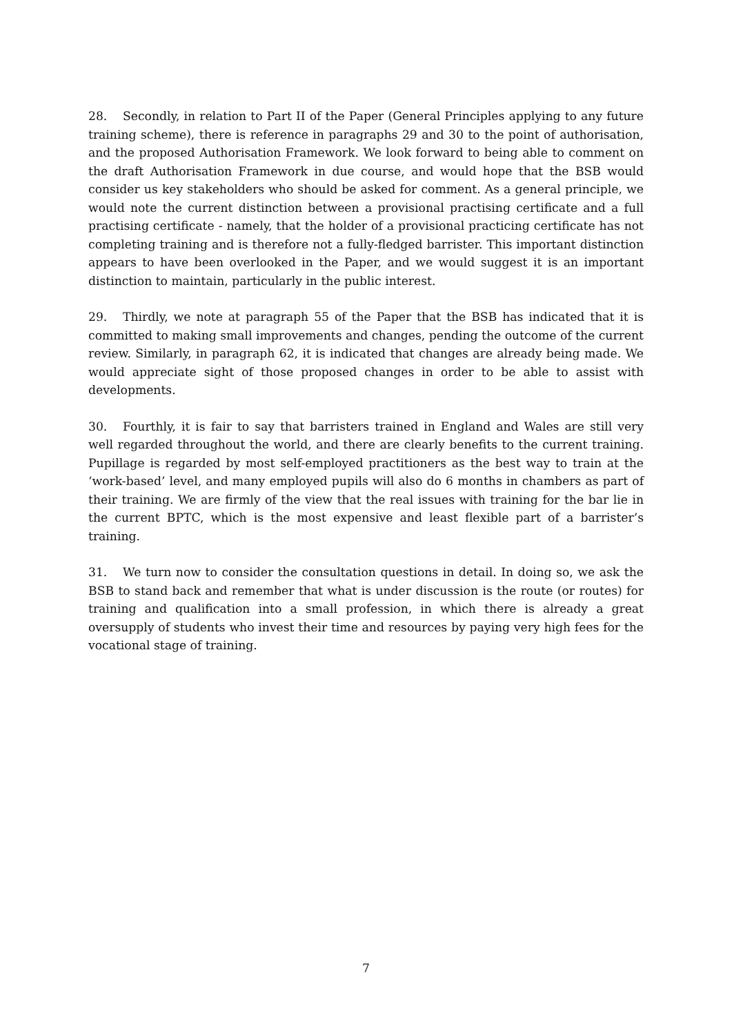28. Secondly, in relation to Part II of the Paper (General Principles applying to any future training scheme), there is reference in paragraphs 29 and 30 to the point of authorisation, and the proposed Authorisation Framework. We look forward to being able to comment on the draft Authorisation Framework in due course, and would hope that the BSB would consider us key stakeholders who should be asked for comment. As a general principle, we would note the current distinction between a provisional practising certificate and a full practising certificate - namely, that the holder of a provisional practicing certificate has not completing training and is therefore not a fully-fledged barrister. This important distinction appears to have been overlooked in the Paper, and we would suggest it is an important distinction to maintain, particularly in the public interest.
29. Thirdly, we note at paragraph 55 of the Paper that the BSB has indicated that it is committed to making small improvements and changes, pending the outcome of the current review. Similarly, in paragraph 62, it is indicated that changes are already being made. We would appreciate sight of those proposed changes in order to be able to assist with developments.
30. Fourthly, it is fair to say that barristers trained in England and Wales are still very well regarded throughout the world, and there are clearly benefits to the current training. Pupillage is regarded by most self-employed practitioners as the best way to train at the ‘work-based’ level, and many employed pupils will also do 6 months in chambers as part of their training. We are firmly of the view that the real issues with training for the bar lie in the current BPTC, which is the most expensive and least flexible part of a barrister’s training.
31. We turn now to consider the consultation questions in detail. In doing so, we ask the BSB to stand back and remember that what is under discussion is the route (or routes) for training and qualification into a small profession, in which there is already a great oversupply of students who invest their time and resources by paying very high fees for the vocational stage of training.
7